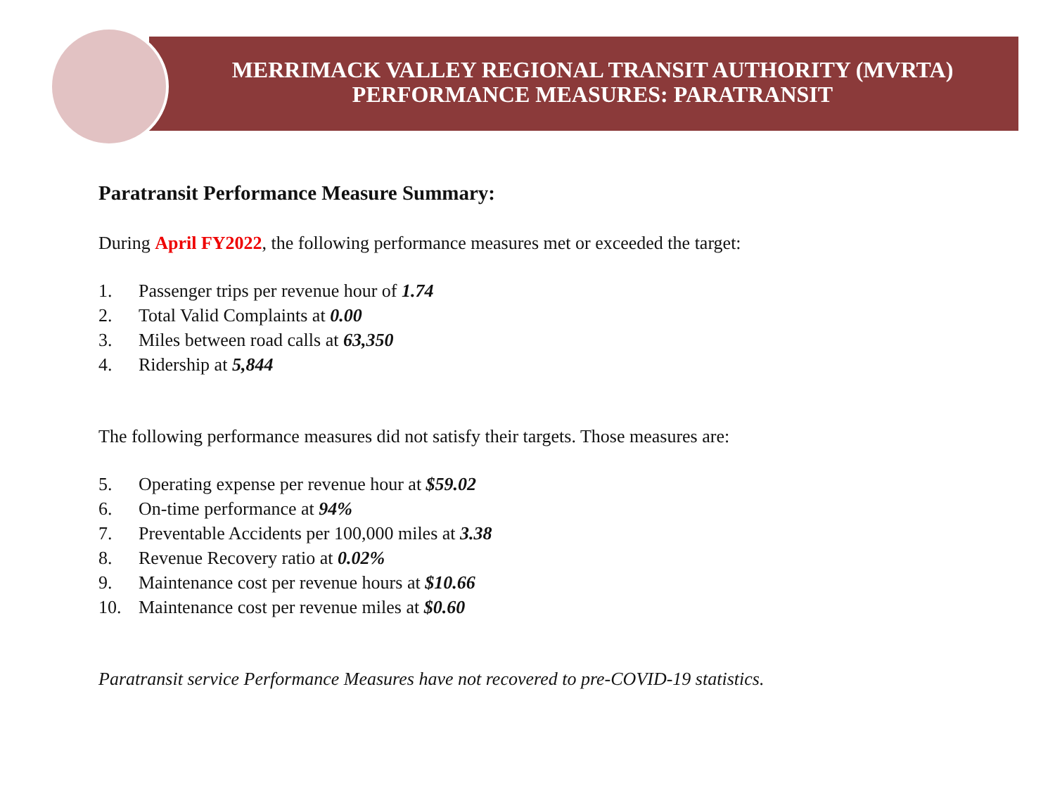MERRIMACK VALLEY REGIONAL TRANSIT AUTHORITY (MVRTA)
PERFORMANCE MEASURES: PARATRANSIT
Paratransit Performance Measure Summary:
During April FY2022, the following performance measures met or exceeded the target:
1. Passenger trips per revenue hour of 1.74
2. Total Valid Complaints at 0.00
3. Miles between road calls at 63,350
4. Ridership at 5,844
The following performance measures did not satisfy their targets. Those measures are:
5. Operating expense per revenue hour at $59.02
6. On-time performance at 94%
7. Preventable Accidents per 100,000 miles at 3.38
8. Revenue Recovery ratio at 0.02%
9. Maintenance cost per revenue hours at $10.66
10. Maintenance cost per revenue miles at $0.60
Paratransit service Performance Measures have not recovered to pre-COVID-19 statistics.